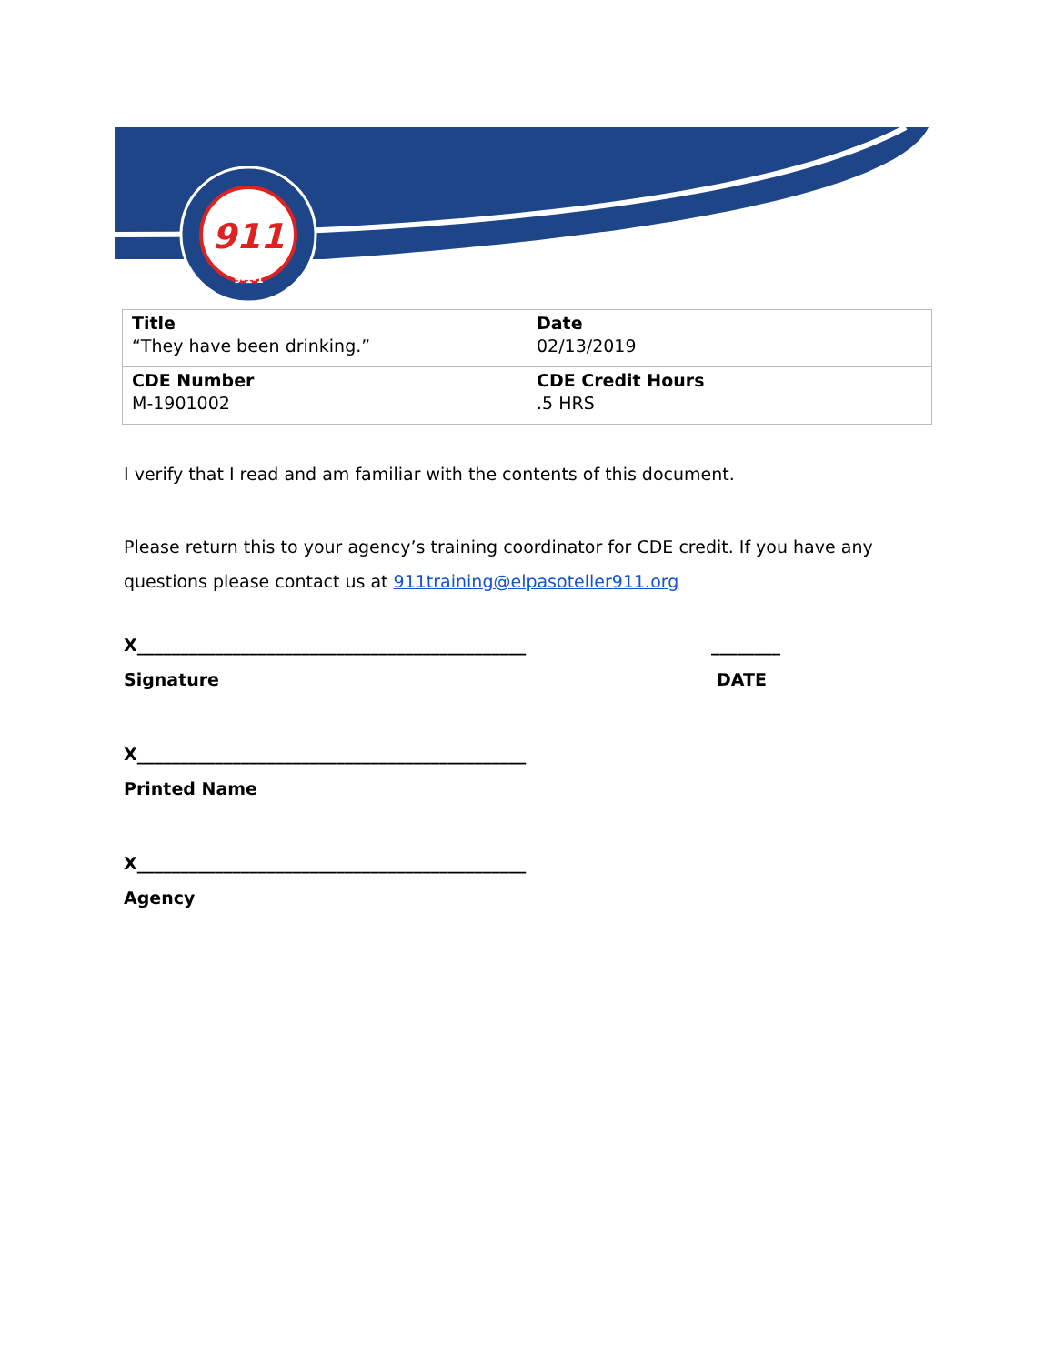911
9-1-1
| Title “They have been drinking.” | Date 02/13/2019 |
| CDE Number M-1901002 | CDE Credit Hours .5 HRS |
I verify that I read and am familiar with the contents of this document.
Please return this to your agency’s training coordinator for CDE credit. If you have any questions please contact us at 911training@elpasoteller911.org
X_____________________________________________ ________
Signature DATE
X_____________________________________________
Printed Name
X_____________________________________________
Agency